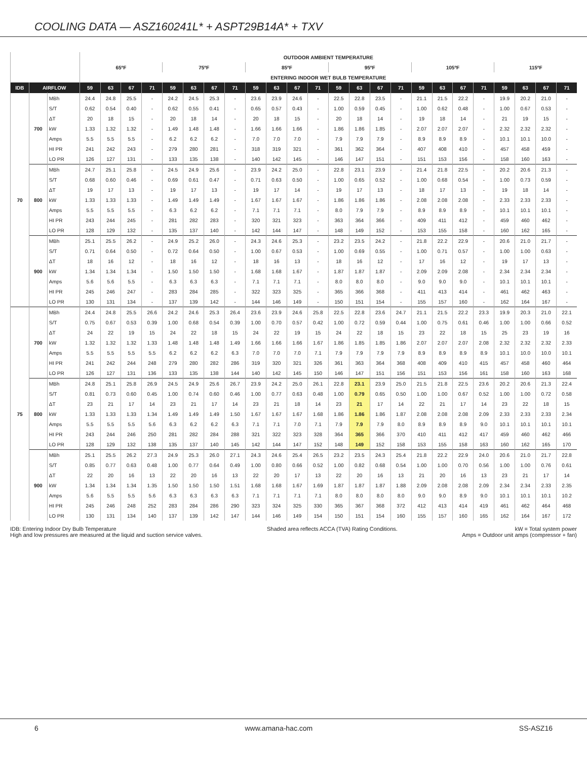COOLING DATA — ASZ160241L* + ASPT29B14A* + TXV
| | | | OUTDOOR AMBIENT TEMPERATURE | | | | | | | | | | | | | | | | | | | | | | | |
| --- | --- | --- | --- | --- | --- | --- | --- | --- | --- | --- | --- | --- | --- | --- | --- | --- | --- | --- | --- | --- | --- | --- | --- | --- | --- | --- |
| | | | 65ºF | | | | 75ºF | | | | 85ºF | | | | 95ºF | | | | 105ºF | | | | 115ºF | | | |
| | | | ENTERING INDOOR WET BULB TEMPERATURE | | | | | | | | | | | | | | | | | | | | | | | |
| IDB | AIRFLOW | | 59 | 63 | 67 | 71 | 59 | 63 | 67 | 71 | 59 | 63 | 67 | 71 | 59 | 63 | 67 | 71 | 59 | 63 | 67 | 71 | 59 | 63 | 67 | 71 |
| 70 | 700 | MBh | 24.4 | 24.8 | 25.5 | - | 24.2 | 24.5 | 25.3 | - | 23.6 | 23.9 | 24.6 | - | 22.5 | 22.8 | 23.5 | - | 21.1 | 21.5 | 22.2 | - | 19.9 | 20.2 | 21.0 | - |
| | | S/T | 0.62 | 0.54 | 0.40 | - | 0.62 | 0.55 | 0.41 | - | 0.65 | 0.57 | 0.43 | - | 1.00 | 0.59 | 0.45 | - | 1.00 | 0.62 | 0.48 | - | 1.00 | 0.67 | 0.53 | - |
| | | ΔT | 20 | 18 | 15 | - | 20 | 18 | 14 | - | 20 | 18 | 15 | - | 20 | 18 | 14 | - | 19 | 18 | 14 | - | 21 | 19 | 15 | - |
| | | kW | 1.33 | 1.32 | 1.32 | - | 1.49 | 1.48 | 1.48 | - | 1.66 | 1.66 | 1.66 | - | 1.86 | 1.86 | 1.85 | - | 2.07 | 2.07 | 2.07 | - | 2.32 | 2.32 | 2.32 | - |
| | | Amps | 5.5 | 5.5 | 5.5 | - | 6.2 | 6.2 | 6.2 | - | 7.0 | 7.0 | 7.0 | - | 7.9 | 7.9 | 7.9 | - | 8.9 | 8.9 | 8.9 | - | 10.1 | 10.1 | 10.0 | - |
| | | HI PR | 241 | 242 | 243 | - | 279 | 280 | 281 | - | 318 | 319 | 321 | - | 361 | 362 | 364 | - | 407 | 408 | 410 | - | 457 | 458 | 459 | - |
| | | LO PR | 126 | 127 | 131 | - | 133 | 135 | 138 | - | 140 | 142 | 145 | - | 146 | 147 | 151 | - | 151 | 153 | 156 | - | 158 | 160 | 163 | - |
| | 800 | MBh | 24.7 | 25.1 | 25.8 | - | 24.5 | 24.9 | 25.6 | - | 23.9 | 24.2 | 25.0 | - | 22.8 | 23.1 | 23.9 | - | 21.4 | 21.8 | 22.5 | - | 20.2 | 20.6 | 21.3 | - |
| | | S/T | 0.68 | 0.60 | 0.46 | - | 0.69 | 0.61 | 0.47 | - | 0.71 | 0.63 | 0.50 | - | 1.00 | 0.65 | 0.52 | - | 1.00 | 0.68 | 0.54 | - | 1.00 | 0.73 | 0.59 | - |
| | | ΔT | 19 | 17 | 13 | - | 19 | 17 | 13 | - | 19 | 17 | 14 | - | 19 | 17 | 13 | - | 18 | 17 | 13 | - | 19 | 18 | 14 | - |
| | | kW | 1.33 | 1.33 | 1.33 | - | 1.49 | 1.49 | 1.49 | - | 1.67 | 1.67 | 1.67 | - | 1.86 | 1.86 | 1.86 | - | 2.08 | 2.08 | 2.08 | - | 2.33 | 2.33 | 2.33 | - |
| | | Amps | 5.5 | 5.5 | 5.5 | - | 6.3 | 6.2 | 6.2 | - | 7.1 | 7.1 | 7.1 | - | 8.0 | 7.9 | 7.9 | - | 8.9 | 8.9 | 8.9 | - | 10.1 | 10.1 | 10.1 | - |
| | | HI PR | 243 | 244 | 245 | - | 281 | 282 | 283 | - | 320 | 321 | 323 | - | 363 | 364 | 366 | - | 409 | 411 | 412 | - | 459 | 460 | 462 | - |
| | | LO PR | 128 | 129 | 132 | - | 135 | 137 | 140 | - | 142 | 144 | 147 | - | 148 | 149 | 152 | - | 153 | 155 | 158 | - | 160 | 162 | 165 | - |
| | 900 | MBh | 25.1 | 25.5 | 26.2 | - | 24.9 | 25.2 | 26.0 | - | 24.3 | 24.6 | 25.3 | - | 23.2 | 23.5 | 24.2 | - | 21.8 | 22.2 | 22.9 | - | 20.6 | 21.0 | 21.7 | - |
| | | S/T | 0.71 | 0.64 | 0.50 | - | 0.72 | 0.64 | 0.50 | - | 1.00 | 0.67 | 0.53 | - | 1.00 | 0.69 | 0.55 | - | 1.00 | 0.71 | 0.57 | - | 1.00 | 1.00 | 0.63 | - |
| | | ΔT | 18 | 16 | 12 | - | 18 | 16 | 12 | - | 18 | 16 | 13 | - | 18 | 16 | 12 | - | 17 | 16 | 12 | - | 19 | 17 | 13 | - |
| | | kW | 1.34 | 1.34 | 1.34 | - | 1.50 | 1.50 | 1.50 | - | 1.68 | 1.68 | 1.67 | - | 1.87 | 1.87 | 1.87 | - | 2.09 | 2.09 | 2.08 | - | 2.34 | 2.34 | 2.34 | - |
| | | Amps | 5.6 | 5.6 | 5.5 | - | 6.3 | 6.3 | 6.3 | - | 7.1 | 7.1 | 7.1 | - | 8.0 | 8.0 | 8.0 | - | 9.0 | 9.0 | 9.0 | - | 10.1 | 10.1 | 10.1 | - |
| | | HI PR | 245 | 246 | 247 | - | 283 | 284 | 285 | - | 322 | 323 | 325 | - | 365 | 366 | 368 | - | 411 | 413 | 414 | - | 461 | 462 | 463 | - |
| | | LO PR | 130 | 131 | 134 | - | 137 | 139 | 142 | - | 144 | 146 | 149 | - | 150 | 151 | 154 | - | 155 | 157 | 160 | - | 162 | 164 | 167 | - |
| 75 | 700 | MBh | 24.4 | 24.8 | 25.5 | 26.6 | 24.2 | 24.6 | 25.3 | 26.4 | 23.6 | 23.9 | 24.6 | 25.8 | 22.5 | 22.8 | 23.6 | 24.7 | 21.1 | 21.5 | 22.2 | 23.3 | 19.9 | 20.3 | 21.0 | 22.1 |
| | | S/T | 0.75 | 0.67 | 0.53 | 0.39 | 1.00 | 0.68 | 0.54 | 0.39 | 1.00 | 0.70 | 0.57 | 0.42 | 1.00 | 0.72 | 0.59 | 0.44 | 1.00 | 0.75 | 0.61 | 0.46 | 1.00 | 1.00 | 0.66 | 0.52 |
| | | ΔT | 24 | 22 | 19 | 15 | 24 | 22 | 18 | 15 | 24 | 22 | 19 | 15 | 24 | 22 | 18 | 15 | 23 | 22 | 18 | 15 | 25 | 23 | 19 | 16 |
| | | kW | 1.32 | 1.32 | 1.32 | 1.33 | 1.48 | 1.48 | 1.48 | 1.49 | 1.66 | 1.66 | 1.66 | 1.67 | 1.86 | 1.85 | 1.85 | 1.86 | 2.07 | 2.07 | 2.07 | 2.08 | 2.32 | 2.32 | 2.32 | 2.33 |
| | | Amps | 5.5 | 5.5 | 5.5 | 5.5 | 6.2 | 6.2 | 6.2 | 6.3 | 7.0 | 7.0 | 7.0 | 7.1 | 7.9 | 7.9 | 7.9 | 7.9 | 8.9 | 8.9 | 8.9 | 8.9 | 10.1 | 10.0 | 10.0 | 10.1 |
| | | HI PR | 241 | 242 | 244 | 248 | 279 | 280 | 282 | 286 | 319 | 320 | 321 | 326 | 361 | 363 | 364 | 368 | 408 | 409 | 410 | 415 | 457 | 458 | 460 | 464 |
| | | LO PR | 126 | 127 | 131 | 136 | 133 | 135 | 138 | 144 | 140 | 142 | 145 | 150 | 146 | 147 | 151 | 156 | 151 | 153 | 156 | 161 | 158 | 160 | 163 | 168 |
| | 800 | MBh | 24.8 | 25.1 | 25.8 | 26.9 | 24.5 | 24.9 | 25.6 | 26.7 | 23.9 | 24.2 | 25.0 | 26.1 | 22.8 | 23.1 | 23.9 | 25.0 | 21.5 | 21.8 | 22.5 | 23.6 | 20.2 | 20.6 | 21.3 | 22.4 |
| | | S/T | 0.81 | 0.73 | 0.60 | 0.45 | 1.00 | 0.74 | 0.60 | 0.46 | 1.00 | 0.77 | 0.63 | 0.48 | 1.00 | 0.79 | 0.65 | 0.50 | 1.00 | 1.00 | 0.67 | 0.52 | 1.00 | 1.00 | 0.72 | 0.58 |
| | | ΔT | 23 | 21 | 17 | 14 | 23 | 21 | 17 | 14 | 23 | 21 | 18 | 14 | 23 | 21 | 17 | 14 | 22 | 21 | 17 | 14 | 23 | 22 | 18 | 15 |
| | | kW | 1.33 | 1.33 | 1.33 | 1.34 | 1.49 | 1.49 | 1.49 | 1.50 | 1.67 | 1.67 | 1.67 | 1.68 | 1.86 | 1.86 | 1.86 | 1.87 | 2.08 | 2.08 | 2.08 | 2.09 | 2.33 | 2.33 | 2.33 | 2.34 |
| | | Amps | 5.5 | 5.5 | 5.5 | 5.6 | 6.3 | 6.2 | 6.2 | 6.3 | 7.1 | 7.1 | 7.0 | 7.1 | 7.9 | 7.9 | 7.9 | 8.0 | 8.9 | 8.9 | 8.9 | 9.0 | 10.1 | 10.1 | 10.1 | 10.1 |
| | | HI PR | 243 | 244 | 246 | 250 | 281 | 282 | 284 | 288 | 321 | 322 | 323 | 328 | 364 | 365 | 366 | 370 | 410 | 411 | 412 | 417 | 459 | 460 | 462 | 466 |
| | | LO PR | 128 | 129 | 132 | 138 | 135 | 137 | 140 | 145 | 142 | 144 | 147 | 152 | 148 | 149 | 152 | 158 | 153 | 155 | 158 | 163 | 160 | 162 | 165 | 170 |
| | 900 | MBh | 25.1 | 25.5 | 26.2 | 27.3 | 24.9 | 25.3 | 26.0 | 27.1 | 24.3 | 24.6 | 25.4 | 26.5 | 23.2 | 23.5 | 24.3 | 25.4 | 21.8 | 22.2 | 22.9 | 24.0 | 20.6 | 21.0 | 21.7 | 22.8 |
| | | S/T | 0.85 | 0.77 | 0.63 | 0.48 | 1.00 | 0.77 | 0.64 | 0.49 | 1.00 | 0.80 | 0.66 | 0.52 | 1.00 | 0.82 | 0.68 | 0.54 | 1.00 | 1.00 | 0.70 | 0.56 | 1.00 | 1.00 | 0.76 | 0.61 |
| | | ΔT | 22 | 20 | 16 | 13 | 22 | 20 | 16 | 13 | 22 | 20 | 17 | 13 | 22 | 20 | 16 | 13 | 21 | 20 | 16 | 13 | 23 | 21 | 17 | 14 |
| | | kW | 1.34 | 1.34 | 1.34 | 1.35 | 1.50 | 1.50 | 1.50 | 1.51 | 1.68 | 1.68 | 1.67 | 1.69 | 1.87 | 1.87 | 1.87 | 1.88 | 2.09 | 2.08 | 2.08 | 2.09 | 2.34 | 2.34 | 2.33 | 2.35 |
| | | Amps | 5.6 | 5.5 | 5.5 | 5.6 | 6.3 | 6.3 | 6.3 | 6.3 | 7.1 | 7.1 | 7.1 | 7.1 | 8.0 | 8.0 | 8.0 | 8.0 | 9.0 | 9.0 | 8.9 | 9.0 | 10.1 | 10.1 | 10.1 | 10.2 |
| | | HI PR | 245 | 246 | 248 | 252 | 283 | 284 | 286 | 290 | 323 | 324 | 325 | 330 | 365 | 367 | 368 | 372 | 412 | 413 | 414 | 419 | 461 | 462 | 464 | 468 |
| | | LO PR | 130 | 131 | 134 | 140 | 137 | 139 | 142 | 147 | 144 | 146 | 149 | 154 | 150 | 151 | 154 | 160 | 155 | 157 | 160 | 165 | 162 | 164 | 167 | 172 |
IDB: Entering Indoor Dry Bulb Temperature
High and low pressures are measured at the liquid and suction service valves.
Shaded area reflects ACCA (TVA) Rating Conditions.
kW = Total system power
Amps = Outdoor unit amps (compressor + fan)
6 www.amana-hac.com SS-ASZ16